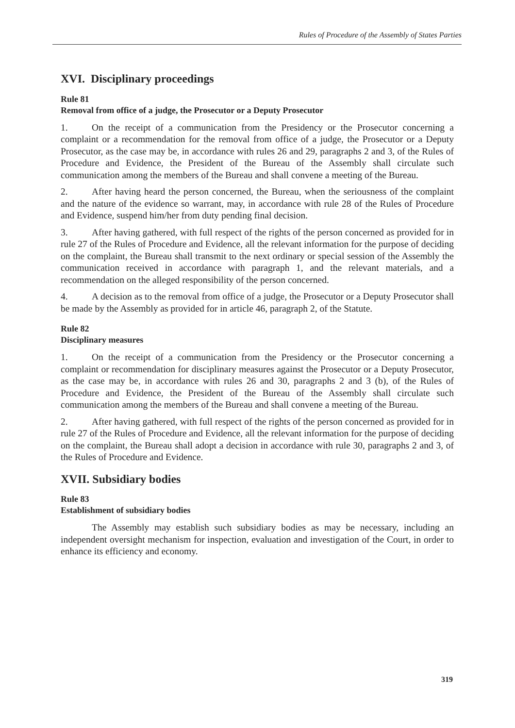Rules of Procedure of the Assembly of States Parties
XVI. Disciplinary proceedings
Rule 81
Removal from office of a judge, the Prosecutor or a Deputy Prosecutor
1. On the receipt of a communication from the Presidency or the Prosecutor concerning a complaint or a recommendation for the removal from office of a judge, the Prosecutor or a Deputy Prosecutor, as the case may be, in accordance with rules 26 and 29, paragraphs 2 and 3, of the Rules of Procedure and Evidence, the President of the Bureau of the Assembly shall circulate such communication among the members of the Bureau and shall convene a meeting of the Bureau.
2. After having heard the person concerned, the Bureau, when the seriousness of the complaint and the nature of the evidence so warrant, may, in accordance with rule 28 of the Rules of Procedure and Evidence, suspend him/her from duty pending final decision.
3. After having gathered, with full respect of the rights of the person concerned as provided for in rule 27 of the Rules of Procedure and Evidence, all the relevant information for the purpose of deciding on the complaint, the Bureau shall transmit to the next ordinary or special session of the Assembly the communication received in accordance with paragraph 1, and the relevant materials, and a recommendation on the alleged responsibility of the person concerned.
4. A decision as to the removal from office of a judge, the Prosecutor or a Deputy Prosecutor shall be made by the Assembly as provided for in article 46, paragraph 2, of the Statute.
Rule 82
Disciplinary measures
1. On the receipt of a communication from the Presidency or the Prosecutor concerning a complaint or recommendation for disciplinary measures against the Prosecutor or a Deputy Prosecutor, as the case may be, in accordance with rules 26 and 30, paragraphs 2 and 3 (b), of the Rules of Procedure and Evidence, the President of the Bureau of the Assembly shall circulate such communication among the members of the Bureau and shall convene a meeting of the Bureau.
2. After having gathered, with full respect of the rights of the person concerned as provided for in rule 27 of the Rules of Procedure and Evidence, all the relevant information for the purpose of deciding on the complaint, the Bureau shall adopt a decision in accordance with rule 30, paragraphs 2 and 3, of the Rules of Procedure and Evidence.
XVII. Subsidiary bodies
Rule 83
Establishment of subsidiary bodies
The Assembly may establish such subsidiary bodies as may be necessary, including an independent oversight mechanism for inspection, evaluation and investigation of the Court, in order to enhance its efficiency and economy.
319